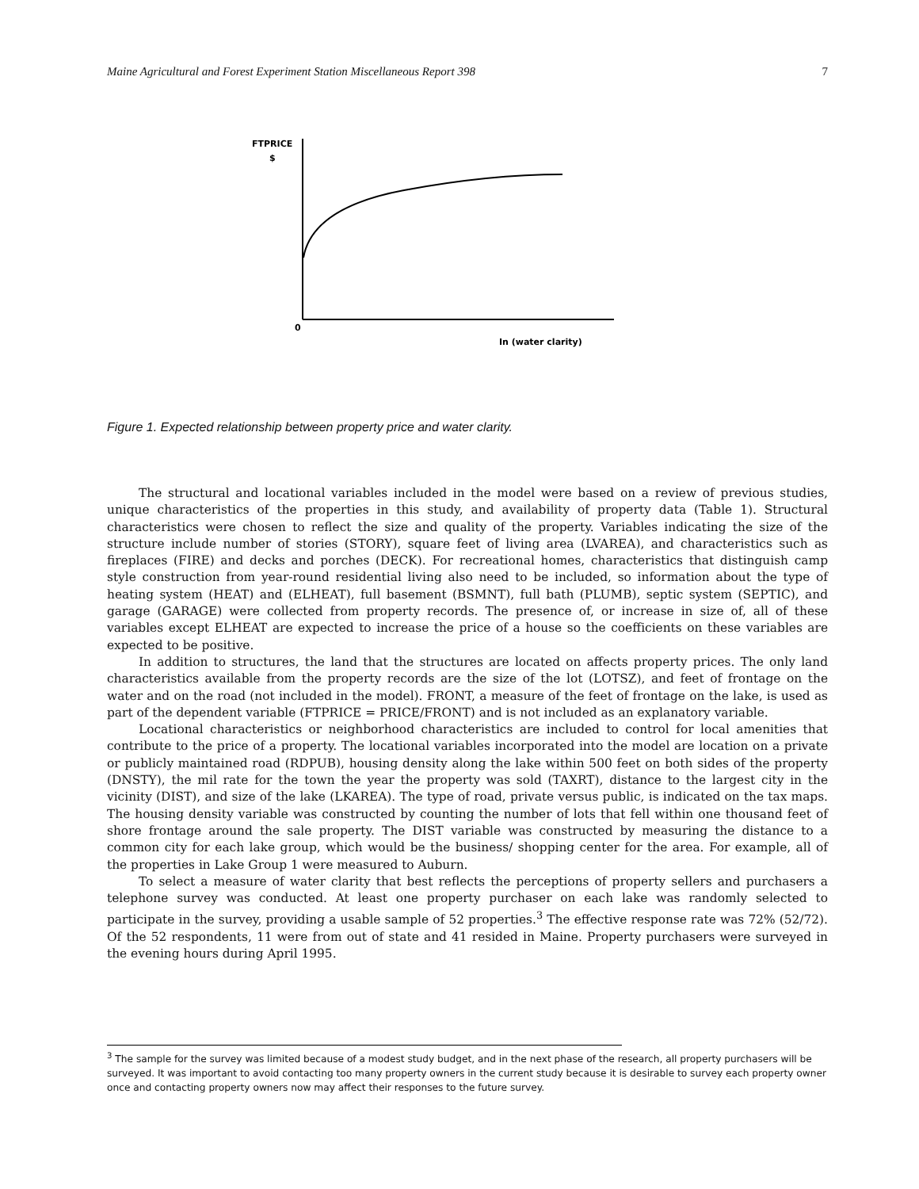Maine Agricultural and Forest Experiment Station Miscellaneous Report 398 7
FTPRICE
$
0
In (water clarity)
Figure 1. Expected relationship between property price and water clarity.
The structural and locational variables included in the model were based on a review of previous studies, unique characteristics of the properties in this study, and availability of property data (Table 1). Structural characteristics were chosen to reflect the size and quality of the property. Variables indicating the size of the structure include number of stories (STORY), square feet of living area (LVAREA), and characteristics such as fireplaces (FIRE) and decks and porches (DECK). For recreational homes, characteristics that distinguish camp style construction from year-round residential living also need to be included, so information about the type of heating system (HEAT) and (ELHEAT), full basement (BSMNT), full bath (PLUMB), septic system (SEPTIC), and garage (GARAGE) were collected from property records. The presence of, or increase in size of, all of these variables except ELHEAT are expected to increase the price of a house so the coefficients on these variables are expected to be positive.
In addition to structures, the land that the structures are located on affects property prices. The only land characteristics available from the property records are the size of the lot (LOTSZ), and feet of frontage on the water and on the road (not included in the model). FRONT, a measure of the feet of frontage on the lake, is used as part of the dependent variable (FTPRICE = PRICE/FRONT) and is not included as an explanatory variable.
Locational characteristics or neighborhood characteristics are included to control for local amenities that contribute to the price of a property. The locational variables incorporated into the model are location on a private or publicly maintained road (RDPUB), housing density along the lake within 500 feet on both sides of the property (DNSTY), the mil rate for the town the year the property was sold (TAXRT), distance to the largest city in the vicinity (DIST), and size of the lake (LKAREA). The type of road, private versus public, is indicated on the tax maps. The housing density variable was constructed by counting the number of lots that fell within one thousand feet of shore frontage around the sale property. The DIST variable was constructed by measuring the distance to a common city for each lake group, which would be the business/ shopping center for the area. For example, all of the properties in Lake Group 1 were measured to Auburn.
To select a measure of water clarity that best reflects the perceptions of property sellers and purchasers a telephone survey was conducted. At least one property purchaser on each lake was randomly selected to participate in the survey, providing a usable sample of 52 properties.<sup>3</sup> The effective response rate was 72% (52/72). Of the 52 respondents, 11 were from out of state and 41 resided in Maine. Property purchasers were surveyed in the evening hours during April 1995.
<sup>3</sup> The sample for the survey was limited because of a modest study budget, and in the next phase of the research, all property purchasers will be surveyed. It was important to avoid contacting too many property owners in the current study because it is desirable to survey each property owner once and contacting property owners now may affect their responses to the future survey.